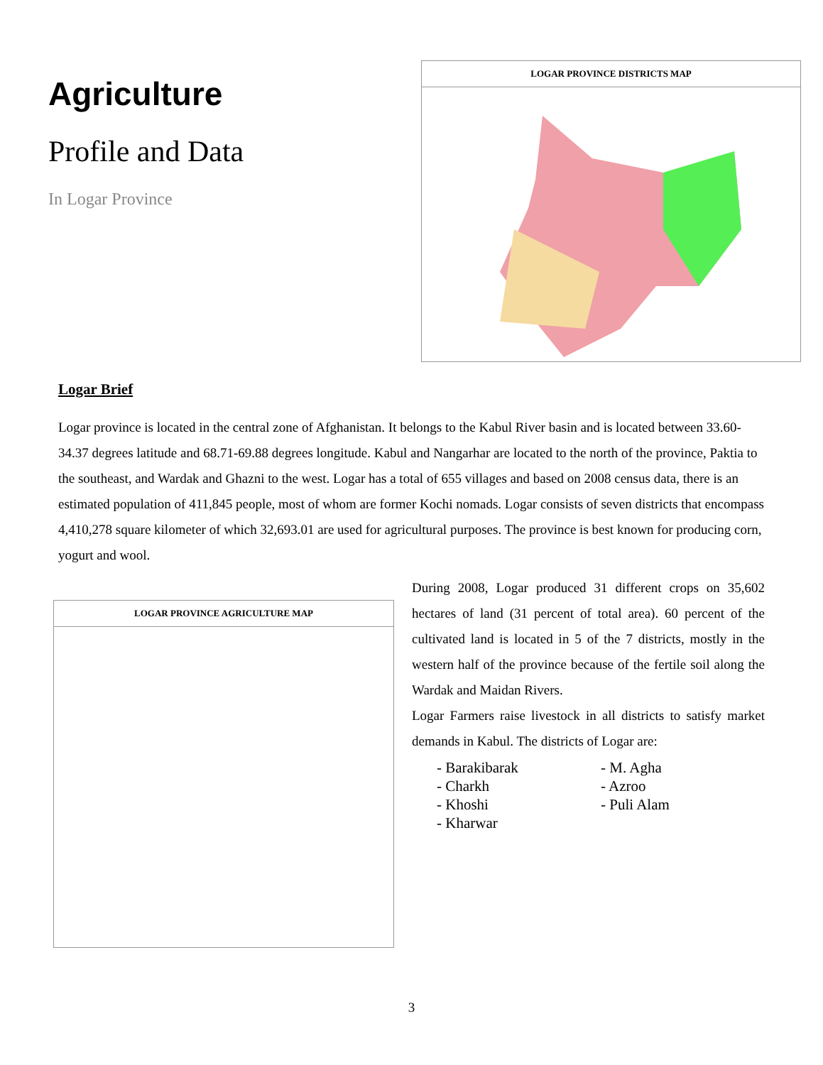Agriculture
Profile and Data
In Logar Province
LOGAR PROVINCE DISTRICTS MAP
Logar Brief
Logar province is located in the central zone of Afghanistan. It belongs to the Kabul River basin and is located between 33.60-34.37 degrees latitude and 68.71-69.88 degrees longitude. Kabul and Nangarhar are located to the north of the province, Paktia to the southeast, and Wardak and Ghazni to the west. Logar has a total of 655 villages and based on 2008 census data, there is an estimated population of 411,845 people, most of whom are former Kochi nomads. Logar consists of seven districts that encompass 4,410,278 square kilometer of which 32,693.01 are used for agricultural purposes. The province is best known for producing corn, yogurt and wool.
LOGAR PROVINCE AGRICULTURE MAP
During 2008, Logar produced 31 different crops on 35,602 hectares of land (31 percent of total area). 60 percent of the cultivated land is located in 5 of the 7 districts, mostly in the western half of the province because of the fertile soil along the Wardak and Maidan Rivers.
Logar Farmers raise livestock in all districts to satisfy market demands in Kabul. The districts of Logar are:
- Barakibarak
- Charkh
- Khoshi
- Kharwar
- M. Agha
- Azroo
- Puli Alam
3